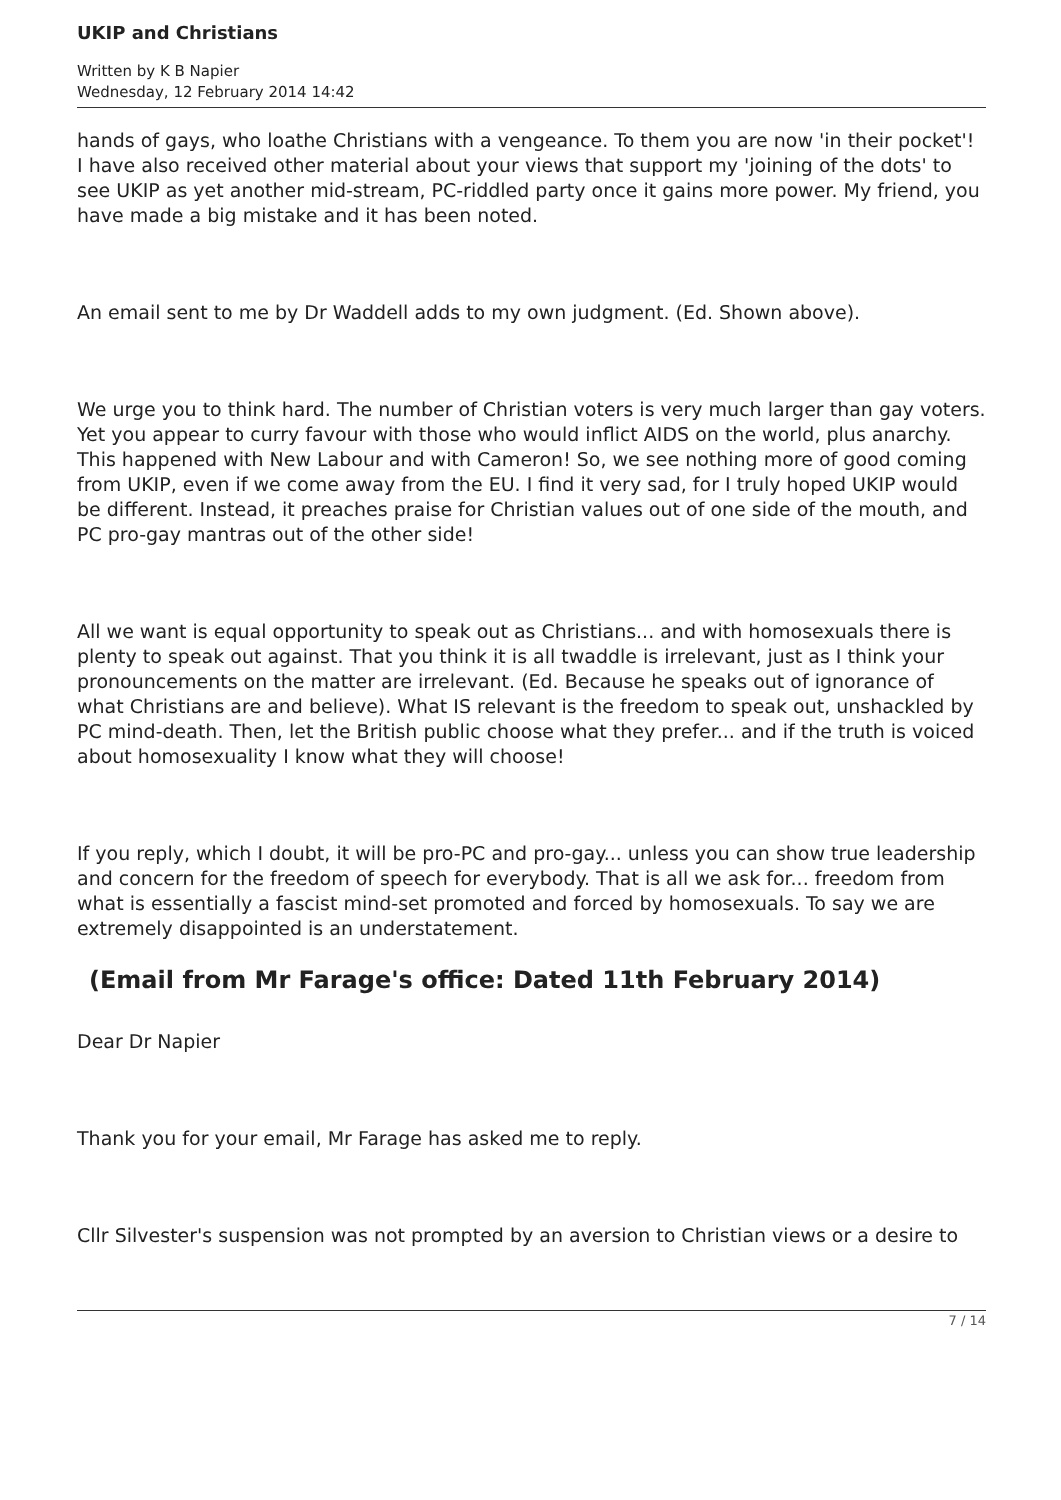UKIP and Christians
Written by K B Napier
Wednesday, 12 February 2014 14:42
hands of gays, who loathe Christians with a vengeance. To them you are now 'in their pocket'! I have also received other material about your views that support my 'joining of the dots' to see UKIP as yet another mid-stream, PC-riddled party once it gains more power. My friend, you have made a big mistake and it has been noted.
An email sent to me by Dr Waddell adds to my own judgment. (Ed. Shown above).
We urge you to think hard. The number of Christian voters is very much larger than gay voters. Yet you appear to curry favour with those who would inflict AIDS on the world, plus anarchy. This happened with New Labour and with Cameron! So, we see nothing more of good coming from UKIP, even if we come away from the EU. I find it very sad, for I truly hoped UKIP would be different. Instead, it preaches praise for Christian values out of one side of the mouth, and PC pro-gay mantras out of the other side!
All we want is equal opportunity to speak out as Christians... and with homosexuals there is plenty to speak out against. That you think it is all twaddle is irrelevant, just as I think your pronouncements on the matter are irrelevant. (Ed. Because he speaks out of ignorance of what Christians are and believe). What IS relevant is the freedom to speak out, unshackled by PC mind-death. Then, let the British public choose what they prefer... and if the truth is voiced about homosexuality I know what they will choose!
If you reply, which I doubt, it will be pro-PC and pro-gay... unless you can show true leadership and concern for the freedom of speech for everybody. That is all we ask for... freedom from what is essentially a fascist mind-set promoted and forced by homosexuals. To say we are extremely disappointed is an understatement.
(Email from Mr Farage's office: Dated 11th February 2014)
Dear Dr Napier
Thank you for your email, Mr Farage has asked me to reply.
Cllr Silvester's suspension was not prompted by an aversion to Christian views or a desire to
7 / 14